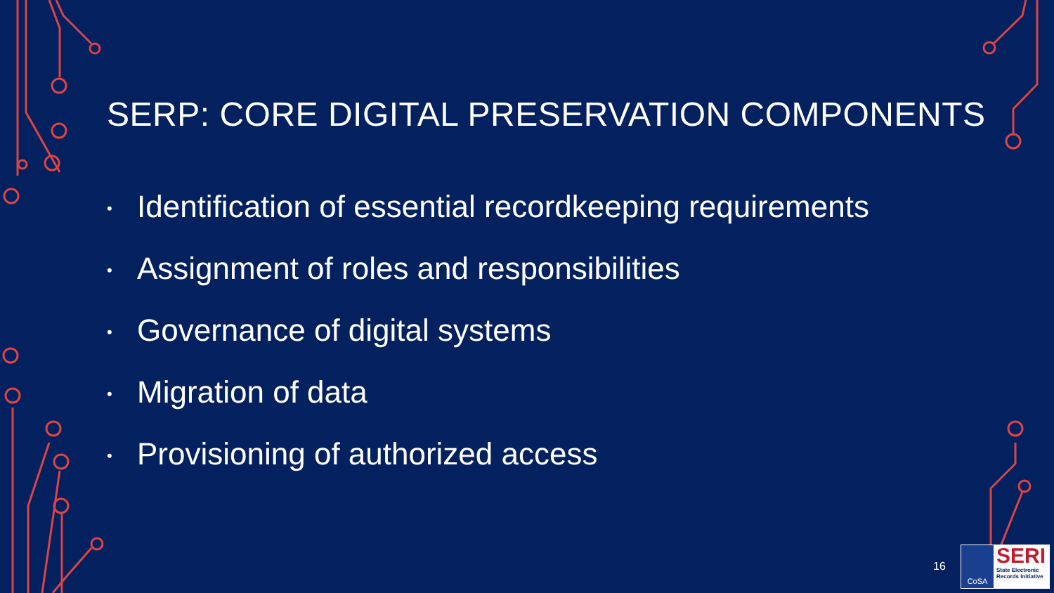SERP: CORE DIGITAL PRESERVATION COMPONENTS
• Identification of essential recordkeeping requirements
• Assignment of roles and responsibilities
• Governance of digital systems
• Migration of data
• Provisioning of authorized access
16
CoSA
SERI
State Electronic Records Initiative